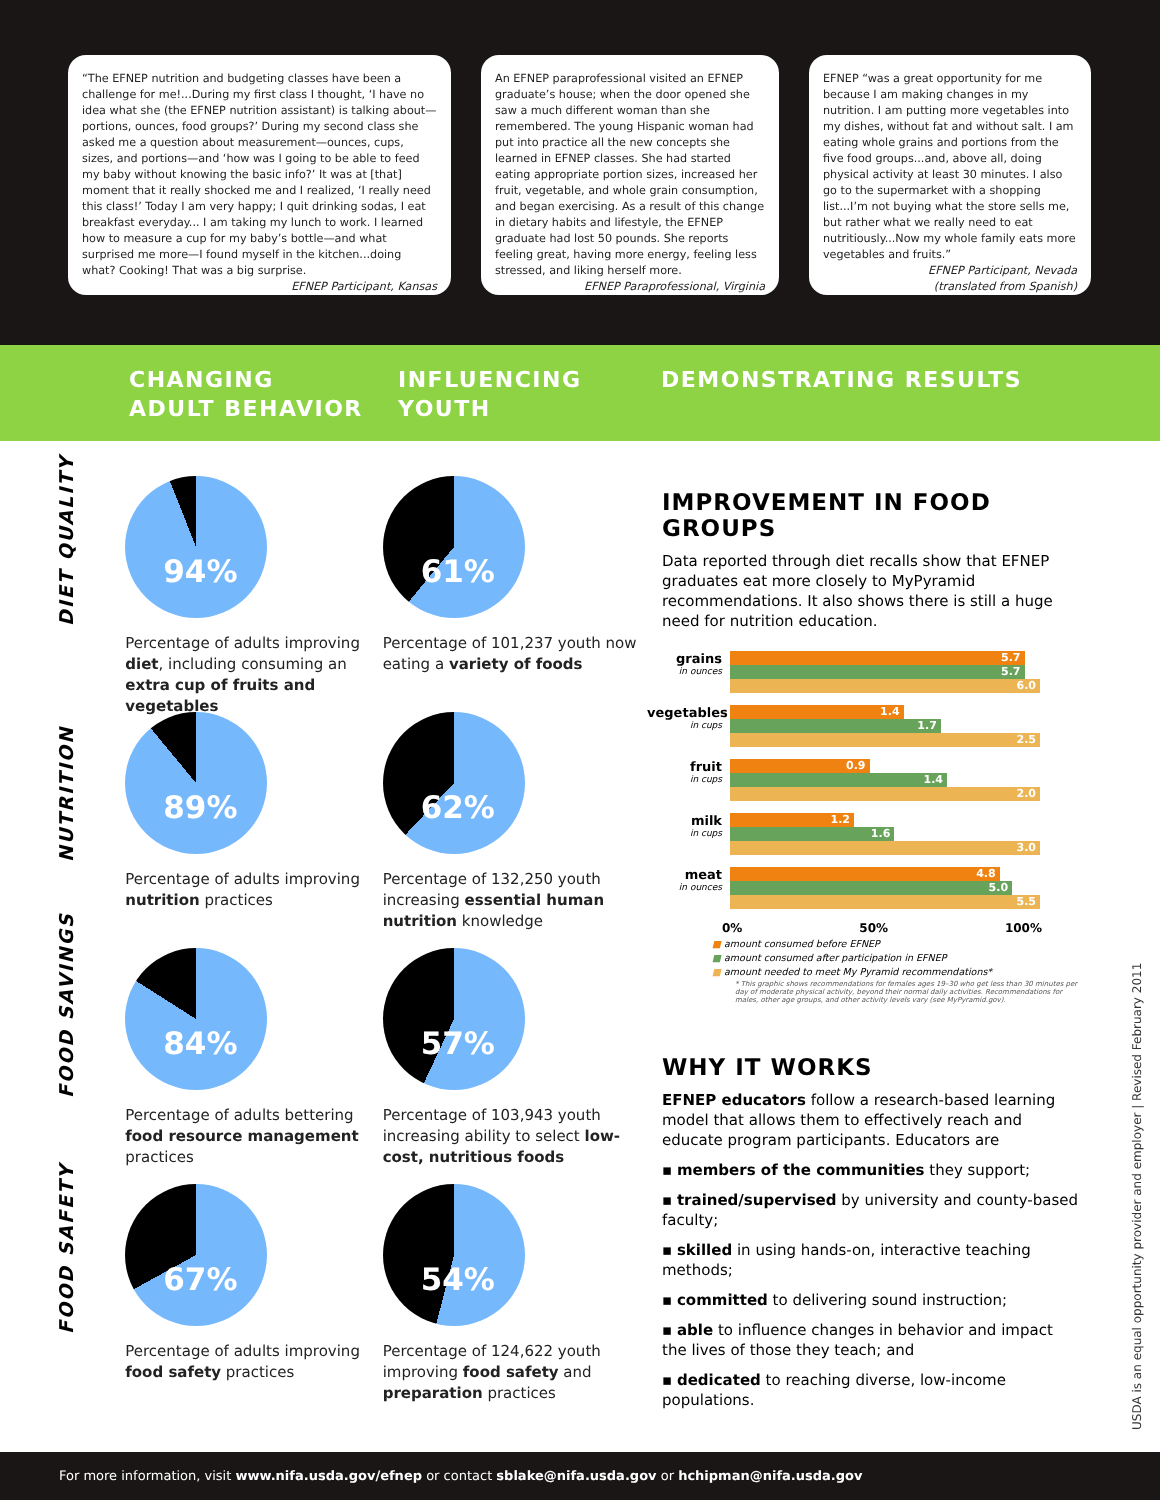“The EFNEP nutrition and budgeting classes have been a challenge for me!...During my first class I thought, ‘I have no idea what she (the EFNEP nutrition assistant) is talking about—portions, ounces, food groups?’ During my second class she asked me a question about measurement—ounces, cups, sizes, and portions—and ‘how was I going to be able to feed my baby without knowing the basic info?’ It was at [that] moment that it really shocked me and I realized, ‘I really need this class!’ Today I am very happy; I quit drinking sodas, I eat breakfast everyday... I am taking my lunch to work. I learned how to measure a cup for my baby’s bottle—and what surprised me more—I found myself in the kitchen...doing what? Cooking! That was a big surprise.
EFNEP Participant, Kansas
An EFNEP paraprofessional visited an EFNEP graduate’s house; when the door opened she saw a much different woman than she remembered. The young Hispanic woman had put into practice all the new concepts she learned in EFNEP classes. She had started eating appropriate portion sizes, increased her fruit, vegetable, and whole grain consumption, and began exercising. As a result of this change in dietary habits and lifestyle, the EFNEP graduate had lost 50 pounds. She reports feeling great, having more energy, feeling less stressed, and liking herself more.
EFNEP Paraprofessional, Virginia
EFNEP “was a great opportunity for me because I am making changes in my nutrition. I am putting more vegetables into my dishes, without fat and without salt. I am eating whole grains and portions from the five food groups...and, above all, doing physical activity at least 30 minutes. I also go to the supermarket with a shopping list...I’m not buying what the store sells me, but rather what we really need to eat nutritiously...Now my whole family eats more vegetables and fruits.”
EFNEP Participant, Nevada
(translated from Spanish)
CHANGING
ADULT BEHAVIOR
INFLUENCING
YOUTH
DEMONSTRATING RESULTS
DIET QUALITY
94%
Percentage of adults improving diet, including consuming an extra cup of fruits and vegetables
61%
Percentage of 101,237 youth now eating a variety of foods
NUTRITION
89%
Percentage of adults improving nutrition practices
62%
Percentage of 132,250 youth increasing essential human nutrition knowledge
FOOD SAVINGS
84%
Percentage of adults bettering food resource management practices
57%
Percentage of 103,943 youth increasing ability to select low-cost, nutritious foods
FOOD SAFETY
67%
Percentage of adults improving food safety practices
54%
Percentage of 124,622 youth improving food safety and preparation practices
IMPROVEMENT IN FOOD GROUPS
Data reported through diet recalls show that EFNEP graduates eat more closely to MyPyramid recommendations. It also shows there is still a huge need for nutrition education.
grains
in ounces
5.7
5.7
6.0
vegetables
in cups
1.4
1.7
2.5
fruit
in cups
0.9
1.4
2.0
milk
in cups
1.2
1.6
3.0
meat
in ounces
4.8
5.0
5.5
0% 50% 100%
■ amount consumed before EFNEP
■ amount consumed after participation in EFNEP
■ amount needed to meet My Pyramid recommendations*
* This graphic shows recommendations for females ages 19–30 who get less than 30 minutes per day of moderate physical activity, beyond their normal daily activities. Recommendations for males, other age groups, and other activity levels vary (see MyPyramid.gov).
WHY IT WORKS
EFNEP educators follow a research-based learning model that allows them to effectively reach and educate program participants. Educators are
▪ members of the communities they support;
▪ trained/supervised by university and county-based faculty;
▪ skilled in using hands-on, interactive teaching methods;
▪ committed to delivering sound instruction;
▪ able to influence changes in behavior and impact the lives of those they teach; and
▪ dedicated to reaching diverse, low-income populations.
USDA is an equal opportunity provider and employer | Revised February 2011
For more information, visit www.nifa.usda.gov/efnep or contact sblake@nifa.usda.gov or hchipman@nifa.usda.gov